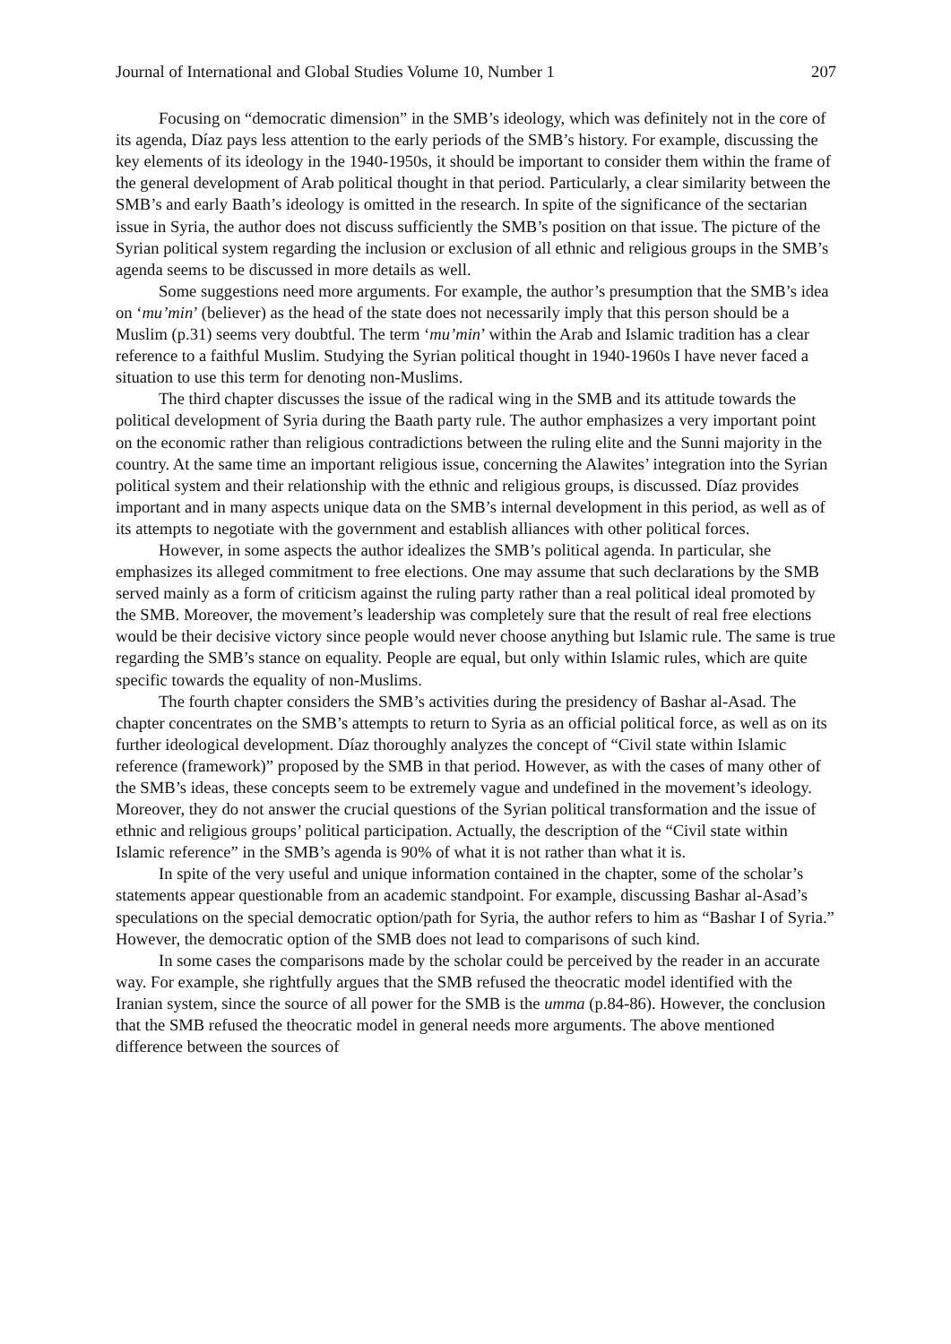Journal of International and Global Studies Volume 10, Number 1 207
Focusing on “democratic dimension” in the SMB’s ideology, which was definitely not in the core of its agenda, Díaz pays less attention to the early periods of the SMB’s history. For example, discussing the key elements of its ideology in the 1940-1950s, it should be important to consider them within the frame of the general development of Arab political thought in that period. Particularly, a clear similarity between the SMB’s and early Baath’s ideology is omitted in the research. In spite of the significance of the sectarian issue in Syria, the author does not discuss sufficiently the SMB’s position on that issue. The picture of the Syrian political system regarding the inclusion or exclusion of all ethnic and religious groups in the SMB’s agenda seems to be discussed in more details as well.
Some suggestions need more arguments. For example, the author’s presumption that the SMB’s idea on ‘mu’min’ (believer) as the head of the state does not necessarily imply that this person should be a Muslim (p.31) seems very doubtful. The term ‘mu’min’ within the Arab and Islamic tradition has a clear reference to a faithful Muslim. Studying the Syrian political thought in 1940-1960s I have never faced a situation to use this term for denoting non-Muslims.
The third chapter discusses the issue of the radical wing in the SMB and its attitude towards the political development of Syria during the Baath party rule. The author emphasizes a very important point on the economic rather than religious contradictions between the ruling elite and the Sunni majority in the country. At the same time an important religious issue, concerning the Alawites’ integration into the Syrian political system and their relationship with the ethnic and religious groups, is discussed. Díaz provides important and in many aspects unique data on the SMB’s internal development in this period, as well as of its attempts to negotiate with the government and establish alliances with other political forces.
However, in some aspects the author idealizes the SMB’s political agenda. In particular, she emphasizes its alleged commitment to free elections. One may assume that such declarations by the SMB served mainly as a form of criticism against the ruling party rather than a real political ideal promoted by the SMB. Moreover, the movement’s leadership was completely sure that the result of real free elections would be their decisive victory since people would never choose anything but Islamic rule. The same is true regarding the SMB’s stance on equality. People are equal, but only within Islamic rules, which are quite specific towards the equality of non-Muslims.
The fourth chapter considers the SMB’s activities during the presidency of Bashar al-Asad. The chapter concentrates on the SMB’s attempts to return to Syria as an official political force, as well as on its further ideological development. Díaz thoroughly analyzes the concept of “Civil state within Islamic reference (framework)” proposed by the SMB in that period. However, as with the cases of many other of the SMB’s ideas, these concepts seem to be extremely vague and undefined in the movement’s ideology. Moreover, they do not answer the crucial questions of the Syrian political transformation and the issue of ethnic and religious groups’ political participation. Actually, the description of the “Civil state within Islamic reference” in the SMB’s agenda is 90% of what it is not rather than what it is.
In spite of the very useful and unique information contained in the chapter, some of the scholar’s statements appear questionable from an academic standpoint. For example, discussing Bashar al-Asad’s speculations on the special democratic option/path for Syria, the author refers to him as “Bashar I of Syria.” However, the democratic option of the SMB does not lead to comparisons of such kind.
In some cases the comparisons made by the scholar could be perceived by the reader in an accurate way. For example, she rightfully argues that the SMB refused the theocratic model identified with the Iranian system, since the source of all power for the SMB is the umma (p.84-86). However, the conclusion that the SMB refused the theocratic model in general needs more arguments. The above mentioned difference between the sources of